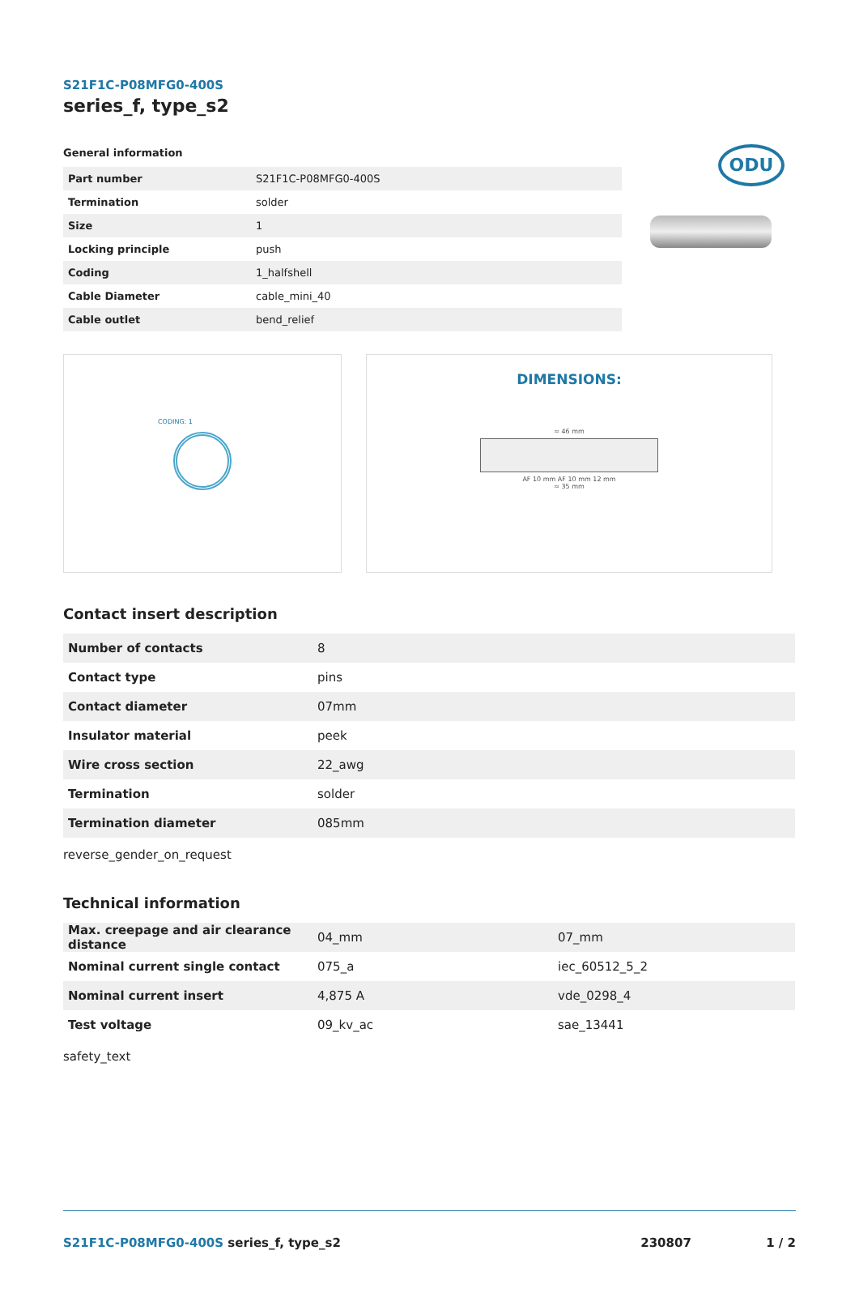S21F1C-P08MFG0-400S
series_f, type_s2
ODU
General information
| Part number | S21F1C-P08MFG0-400S |
| Termination | solder |
| Size | 1 |
| Locking principle | push |
| Coding | 1_halfshell |
| Cable Diameter | cable_mini_40 |
| Cable outlet | bend_relief |
CODING: 1
DIMENSIONS:
≈ 46 mm
AF 10 mm AF 10 mm 12 mm
≈ 35 mm
Contact insert description
| Number of contacts | 8 |
| Contact type | pins |
| Contact diameter | 07mm |
| Insulator material | peek |
| Wire cross section | 22_awg |
| Termination | solder |
| Termination diameter | 085mm |
reverse_gender_on_request
Technical information
| Max. creepage and air clearance distance | 04_mm | 07_mm |
| Nominal current single contact | 075_a | iec_60512_5_2 |
| Nominal current insert | 4,875 A | vde_0298_4 |
| Test voltage | 09_kv_ac | sae_13441 |
safety_text
S21F1C-P08MFG0-400S series_f, type_s2 230807 1 / 2